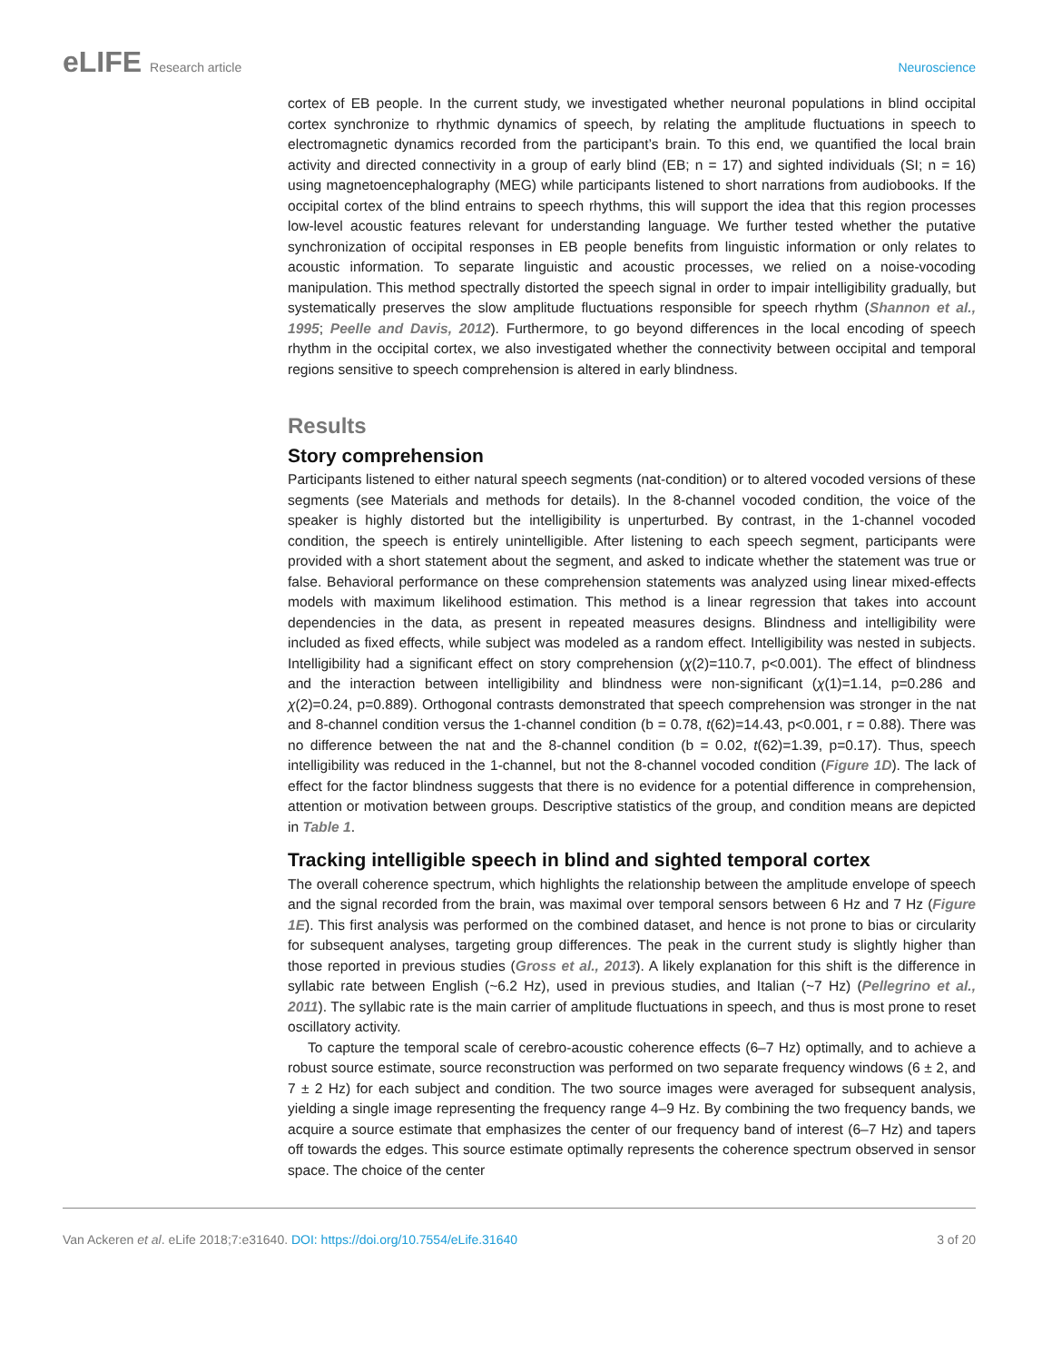eLIFE Research article Neuroscience
cortex of EB people. In the current study, we investigated whether neuronal populations in blind occipital cortex synchronize to rhythmic dynamics of speech, by relating the amplitude fluctuations in speech to electromagnetic dynamics recorded from the participant’s brain. To this end, we quantified the local brain activity and directed connectivity in a group of early blind (EB; n = 17) and sighted individuals (SI; n = 16) using magnetoencephalography (MEG) while participants listened to short narrations from audiobooks. If the occipital cortex of the blind entrains to speech rhythms, this will support the idea that this region processes low-level acoustic features relevant for understanding language. We further tested whether the putative synchronization of occipital responses in EB people benefits from linguistic information or only relates to acoustic information. To separate linguistic and acoustic processes, we relied on a noise-vocoding manipulation. This method spectrally distorted the speech signal in order to impair intelligibility gradually, but systematically preserves the slow amplitude fluctuations responsible for speech rhythm (Shannon et al., 1995; Peelle and Davis, 2012). Furthermore, to go beyond differences in the local encoding of speech rhythm in the occipital cortex, we also investigated whether the connectivity between occipital and temporal regions sensitive to speech comprehension is altered in early blindness.
Results
Story comprehension
Participants listened to either natural speech segments (nat-condition) or to altered vocoded versions of these segments (see Materials and methods for details). In the 8-channel vocoded condition, the voice of the speaker is highly distorted but the intelligibility is unperturbed. By contrast, in the 1-channel vocoded condition, the speech is entirely unintelligible. After listening to each speech segment, participants were provided with a short statement about the segment, and asked to indicate whether the statement was true or false. Behavioral performance on these comprehension statements was analyzed using linear mixed-effects models with maximum likelihood estimation. This method is a linear regression that takes into account dependencies in the data, as present in repeated measures designs. Blindness and intelligibility were included as fixed effects, while subject was modeled as a random effect. Intelligibility was nested in subjects. Intelligibility had a significant effect on story comprehension (χ(2)=110.7, p<0.001). The effect of blindness and the interaction between intelligibility and blindness were non-significant (χ(1)=1.14, p=0.286 and χ(2)=0.24, p=0.889). Orthogonal contrasts demonstrated that speech comprehension was stronger in the nat and 8-channel condition versus the 1-channel condition (b = 0.78, t(62)=14.43, p<0.001, r = 0.88). There was no difference between the nat and the 8-channel condition (b = 0.02, t(62)=1.39, p=0.17). Thus, speech intelligibility was reduced in the 1-channel, but not the 8-channel vocoded condition (Figure 1D). The lack of effect for the factor blindness suggests that there is no evidence for a potential difference in comprehension, attention or motivation between groups. Descriptive statistics of the group, and condition means are depicted in Table 1.
Tracking intelligible speech in blind and sighted temporal cortex
The overall coherence spectrum, which highlights the relationship between the amplitude envelope of speech and the signal recorded from the brain, was maximal over temporal sensors between 6 Hz and 7 Hz (Figure 1E). This first analysis was performed on the combined dataset, and hence is not prone to bias or circularity for subsequent analyses, targeting group differences. The peak in the current study is slightly higher than those reported in previous studies (Gross et al., 2013). A likely explanation for this shift is the difference in syllabic rate between English (~6.2 Hz), used in previous studies, and Italian (~7 Hz) (Pellegrino et al., 2011). The syllabic rate is the main carrier of amplitude fluctuations in speech, and thus is most prone to reset oscillatory activity.
To capture the temporal scale of cerebro-acoustic coherence effects (6–7 Hz) optimally, and to achieve a robust source estimate, source reconstruction was performed on two separate frequency windows (6 ± 2, and 7 ± 2 Hz) for each subject and condition. The two source images were averaged for subsequent analysis, yielding a single image representing the frequency range 4–9 Hz. By combining the two frequency bands, we acquire a source estimate that emphasizes the center of our frequency band of interest (6–7 Hz) and tapers off towards the edges. This source estimate optimally represents the coherence spectrum observed in sensor space. The choice of the center
Van Ackeren et al. eLife 2018;7:e31640. DOI: https://doi.org/10.7554/eLife.31640
3 of 20